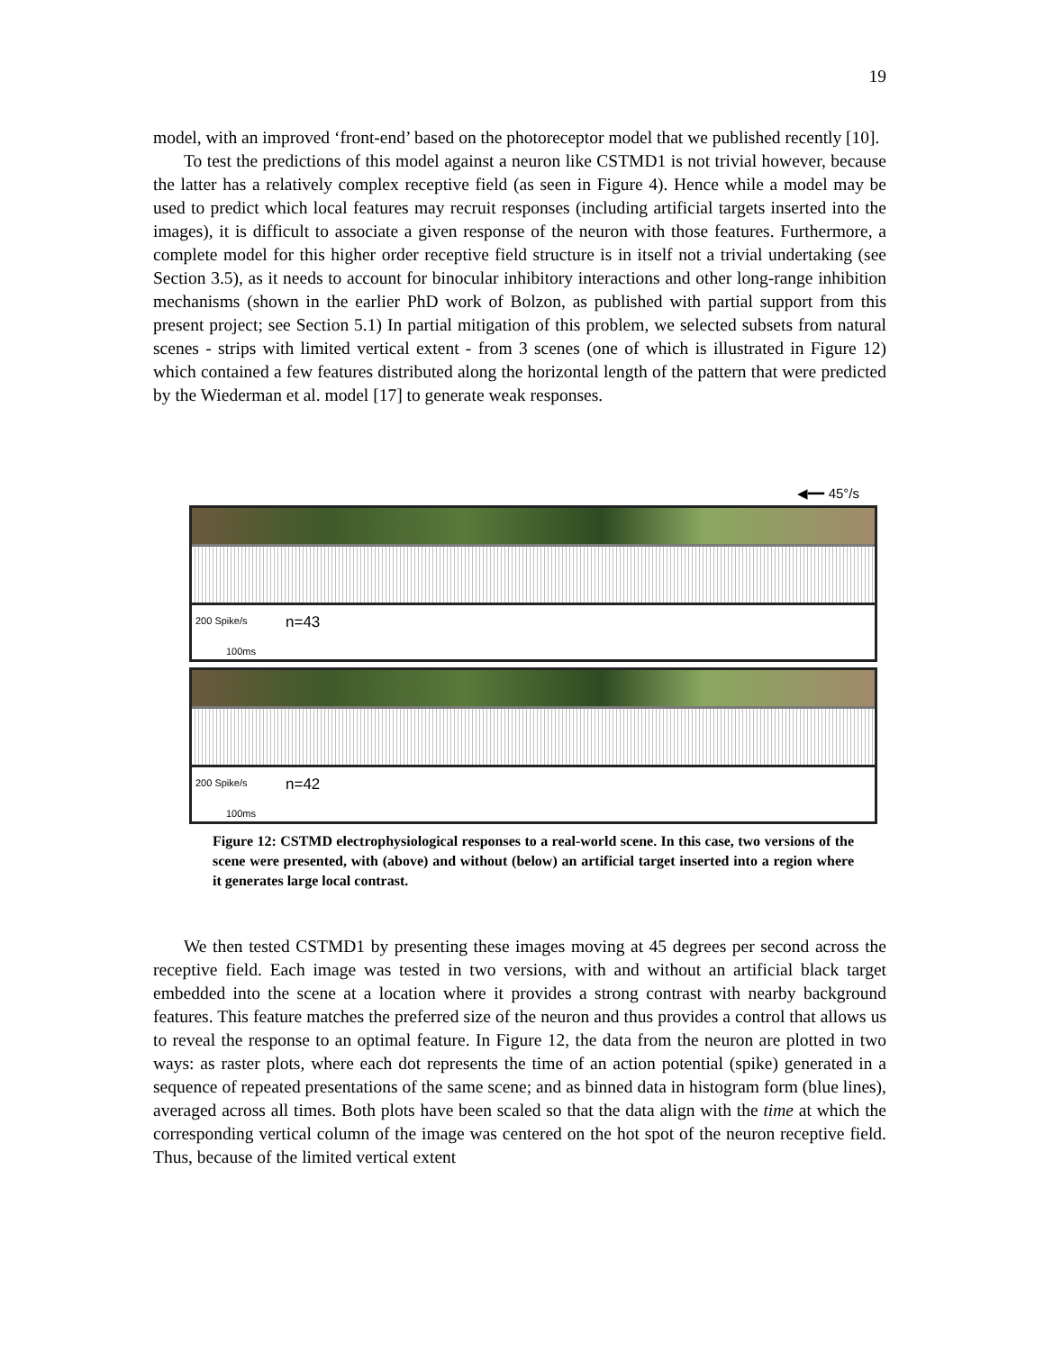19
model, with an improved ‘front-end’ based on the photoreceptor model that we published recently [10].
To test the predictions of this model against a neuron like CSTMD1 is not trivial however, because the latter has a relatively complex receptive field (as seen in Figure 4). Hence while a model may be used to predict which local features may recruit responses (including artificial targets inserted into the images), it is difficult to associate a given response of the neuron with those features. Furthermore, a complete model for this higher order receptive field structure is in itself not a trivial undertaking (see Section 3.5), as it needs to account for binocular inhibitory interactions and other long-range inhibition mechanisms (shown in the earlier PhD work of Bolzon, as published with partial support from this present project; see Section 5.1) In partial mitigation of this problem, we selected subsets from natural scenes - strips with limited vertical extent - from 3 scenes (one of which is illustrated in Figure 12) which contained a few features distributed along the horizontal length of the pattern that were predicted by the Wiederman et al. model [17] to generate weak responses.
◀━━ 45°/s
200 Spike/s n=43
100ms
200 Spike/s n=42
100ms
Figure 12: CSTMD electrophysiological responses to a real-world scene. In this case, two versions of the scene were presented, with (above) and without (below) an artificial target inserted into a region where it generates large local contrast.
We then tested CSTMD1 by presenting these images moving at 45 degrees per second across the receptive field. Each image was tested in two versions, with and without an artificial black target embedded into the scene at a location where it provides a strong contrast with nearby background features. This feature matches the preferred size of the neuron and thus provides a control that allows us to reveal the response to an optimal feature. In Figure 12, the data from the neuron are plotted in two ways: as raster plots, where each dot represents the time of an action potential (spike) generated in a sequence of repeated presentations of the same scene; and as binned data in histogram form (blue lines), averaged across all times. Both plots have been scaled so that the data align with the time at which the corresponding vertical column of the image was centered on the hot spot of the neuron receptive field. Thus, because of the limited vertical extent